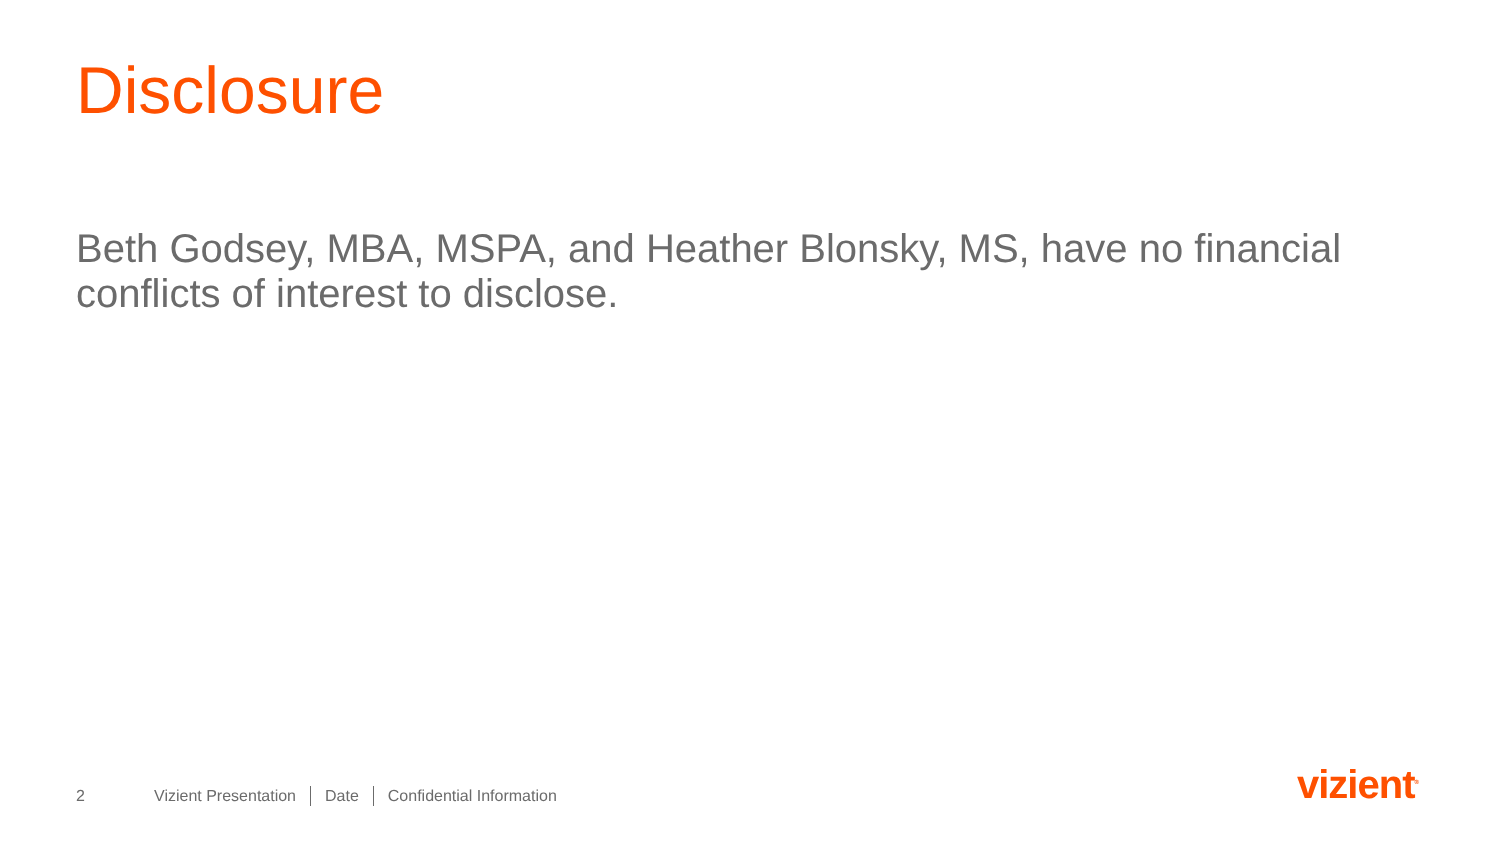Disclosure
Beth Godsey, MBA, MSPA, and Heather Blonsky, MS, have no financial conflicts of interest to disclose.
2 Vizient Presentation Date Confidential Information
vizient<sup>®</sup>